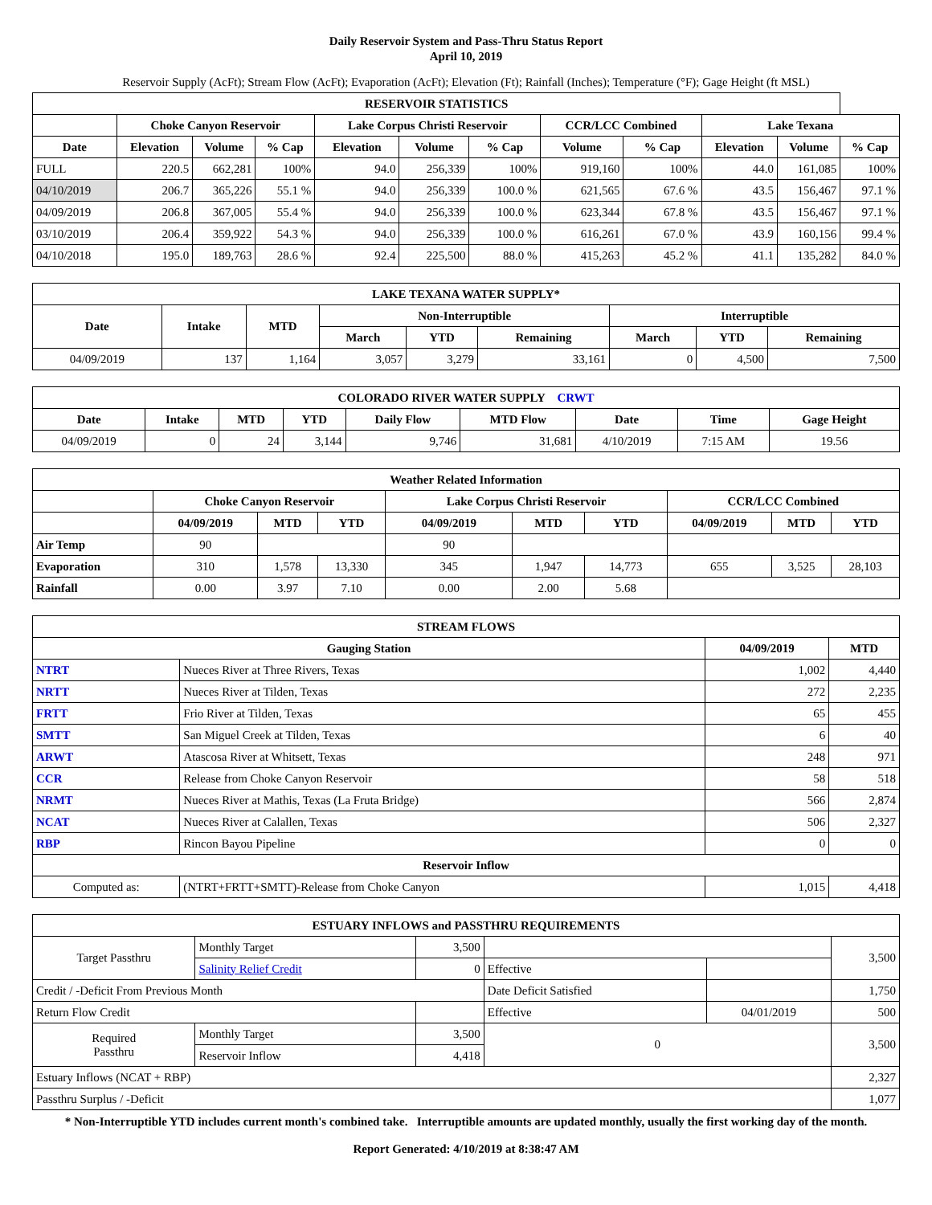Daily Reservoir System and Pass-Thru Status Report
April 10, 2019
Reservoir Supply (AcFt); Stream Flow (AcFt); Evaporation (AcFt); Elevation (Ft); Rainfall (Inches); Temperature (°F); Gage Height (ft MSL)
| RESERVOIR STATISTICS | | | | | | | | | | | |
| --- | --- | --- | --- | --- | --- | --- | --- | --- | --- | --- | --- |
| | Choke Canyon Reservoir | | | Lake Corpus Christi Reservoir | | | CCR/LCC Combined | | Lake Texana | | |
| Date | Elevation | Volume | % Cap | Elevation | Volume | % Cap | Volume | % Cap | Elevation | Volume | % Cap |
| FULL | 220.5 | 662,281 | 100% | 94.0 | 256,339 | 100% | 919,160 | 100% | 44.0 | 161,085 | 100% |
| 04/10/2019 | 206.7 | 365,226 | 55.1 % | 94.0 | 256,339 | 100.0 % | 621,565 | 67.6 % | 43.5 | 156,467 | 97.1 % |
| 04/09/2019 | 206.8 | 367,005 | 55.4 % | 94.0 | 256,339 | 100.0 % | 623,344 | 67.8 % | 43.5 | 156,467 | 97.1 % |
| 03/10/2019 | 206.4 | 359,922 | 54.3 % | 94.0 | 256,339 | 100.0 % | 616,261 | 67.0 % | 43.9 | 160,156 | 99.4 % |
| 04/10/2018 | 195.0 | 189,763 | 28.6 % | 92.4 | 225,500 | 88.0 % | 415,263 | 45.2 % | 41.1 | 135,282 | 84.0 % |
| LAKE TEXANA WATER SUPPLY* | | | | | | | | |
| --- | --- | --- | --- | --- | --- | --- | --- | --- |
| Date | Intake | MTD | Non-Interruptible | | | Interruptible | | |
| | | | March | YTD | Remaining | March | YTD | Remaining |
| 04/09/2019 | 137 | 1,164 | 3,057 | 3,279 | 33,161 | 0 | 4,500 | 7,500 |
| COLORADO RIVER WATER SUPPLY CRWT | | | | | | | | |
| --- | --- | --- | --- | --- | --- | --- | --- | --- |
| Date | Intake | MTD | YTD | Daily Flow | MTD Flow | Date | Time | Gage Height |
| 04/09/2019 | 0 | 24 | 3,144 | 9,746 | 31,681 | 4/10/2019 | 7:15 AM | 19.56 |
| Weather Related Information | | | | | | | | | |
| --- | --- | --- | --- | --- | --- | --- | --- | --- | --- |
| | Choke Canyon Reservoir | | | Lake Corpus Christi Reservoir | | | CCR/LCC Combined | | |
| | 04/09/2019 | MTD | YTD | 04/09/2019 | MTD | YTD | 04/09/2019 | MTD | YTD |
| Air Temp | 90 | | | 90 | | | | | |
| Evaporation | 310 | 1,578 | 13,330 | 345 | 1,947 | 14,773 | 655 | 3,525 | 28,103 |
| Rainfall | 0.00 | 3.97 | 7.10 | 0.00 | 2.00 | 5.68 | | | |
| STREAM FLOWS | | | |
| --- | --- | --- | --- |
| Gauging Station | | 04/09/2019 | MTD |
| NTRT | Nueces River at Three Rivers, Texas | 1,002 | 4,440 |
| NRTT | Nueces River at Tilden, Texas | 272 | 2,235 |
| FRTT | Frio River at Tilden, Texas | 65 | 455 |
| SMTT | San Miguel Creek at Tilden, Texas | 6 | 40 |
| ARWT | Atascosa River at Whitsett, Texas | 248 | 971 |
| CCR | Release from Choke Canyon Reservoir | 58 | 518 |
| NRMT | Nueces River at Mathis, Texas (La Fruta Bridge) | 566 | 2,874 |
| NCAT | Nueces River at Calallen, Texas | 506 | 2,327 |
| RBP | Rincon Bayou Pipeline | 0 | 0 |
| Reservoir Inflow | | | |
| Computed as: | (NTRT+FRTT+SMTT)-Release from Choke Canyon | 1,015 | 4,418 |
| ESTUARY INFLOWS and PASSTHRU REQUIREMENTS | | | | | |
| --- | --- | --- | --- | --- | --- |
| Target Passthru | Monthly Target | 3,500 | | | 3,500 |
| | Salinity Relief Credit | 0 | Effective | | |
| Credit / -Deficit From Previous Month | | | Date Deficit Satisfied | | 1,750 |
| Return Flow Credit | | | Effective | 04/01/2019 | 500 |
| Required Passthru | Monthly Target | 3,500 | 0 | | 3,500 |
| | Reservoir Inflow | 4,418 | | | |
| Estuary Inflows (NCAT + RBP) | | | | | 2,327 |
| Passthru Surplus / -Deficit | | | | | 1,077 |
* Non-Interruptible YTD includes current month's combined take. Interruptible amounts are updated monthly, usually the first working day of the month.
Report Generated: 4/10/2019 at 8:38:47 AM